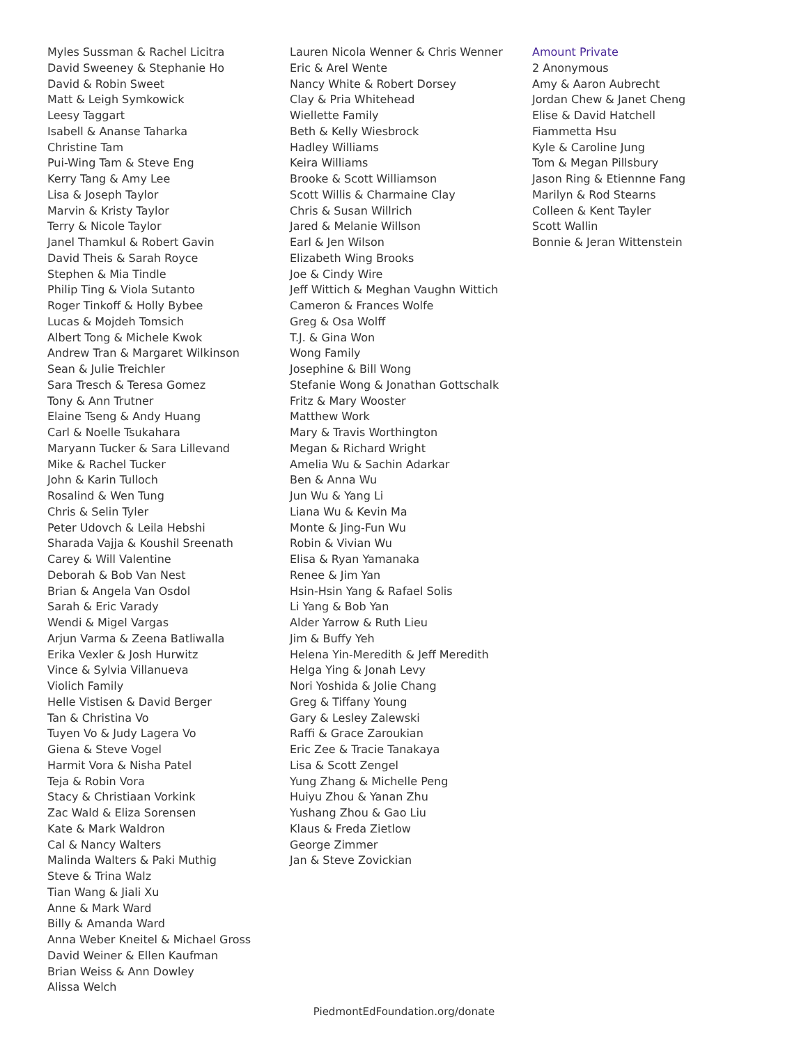Myles Sussman & Rachel Licitra
David Sweeney & Stephanie Ho
David & Robin Sweet
Matt & Leigh Symkowick
Leesy Taggart
Isabell & Ananse Taharka
Christine Tam
Pui-Wing Tam & Steve Eng
Kerry Tang & Amy Lee
Lisa & Joseph Taylor
Marvin & Kristy Taylor
Terry & Nicole Taylor
Janel Thamkul & Robert Gavin
David Theis & Sarah Royce
Stephen & Mia Tindle
Philip Ting & Viola Sutanto
Roger Tinkoff & Holly Bybee
Lucas & Mojdeh Tomsich
Albert Tong & Michele Kwok
Andrew Tran & Margaret Wilkinson
Sean & Julie Treichler
Sara Tresch & Teresa Gomez
Tony & Ann Trutner
Elaine Tseng & Andy Huang
Carl & Noelle Tsukahara
Maryann Tucker & Sara Lillevand
Mike & Rachel Tucker
John & Karin Tulloch
Rosalind & Wen Tung
Chris & Selin Tyler
Peter Udovch & Leila Hebshi
Sharada Vajja & Koushil Sreenath
Carey & Will Valentine
Deborah & Bob Van Nest
Brian & Angela Van Osdol
Sarah & Eric Varady
Wendi & Migel Vargas
Arjun Varma & Zeena Batliwalla
Erika Vexler & Josh Hurwitz
Vince & Sylvia Villanueva
Violich Family
Helle Vistisen & David Berger
Tan & Christina Vo
Tuyen Vo & Judy Lagera Vo
Giena & Steve Vogel
Harmit Vora & Nisha Patel
Teja & Robin Vora
Stacy & Christiaan Vorkink
Zac Wald & Eliza Sorensen
Kate & Mark Waldron
Cal & Nancy Walters
Malinda Walters & Paki Muthig
Steve & Trina Walz
Tian Wang & Jiali Xu
Anne & Mark Ward
Billy & Amanda Ward
Anna Weber Kneitel & Michael Gross
David Weiner & Ellen Kaufman
Brian Weiss & Ann Dowley
Alissa Welch
Lauren Nicola Wenner & Chris Wenner
Eric & Arel Wente
Nancy White & Robert Dorsey
Clay & Pria Whitehead
Wiellette Family
Beth & Kelly Wiesbrock
Hadley Williams
Keira Williams
Brooke & Scott Williamson
Scott Willis & Charmaine Clay
Chris & Susan Willrich
Jared & Melanie Willson
Earl & Jen Wilson
Elizabeth Wing Brooks
Joe & Cindy Wire
Jeff Wittich & Meghan Vaughn Wittich
Cameron & Frances Wolfe
Greg & Osa Wolff
T.J. & Gina Won
Wong Family
Josephine & Bill Wong
Stefanie Wong & Jonathan Gottschalk
Fritz & Mary Wooster
Matthew Work
Mary & Travis Worthington
Megan & Richard Wright
Amelia Wu & Sachin Adarkar
Ben & Anna Wu
Jun Wu & Yang Li
Liana Wu & Kevin Ma
Monte & Jing-Fun Wu
Robin & Vivian Wu
Elisa & Ryan Yamanaka
Renee & Jim Yan
Hsin-Hsin Yang & Rafael Solis
Li Yang & Bob Yan
Alder Yarrow & Ruth Lieu
Jim & Buffy Yeh
Helena Yin-Meredith & Jeff Meredith
Helga Ying & Jonah Levy
Nori Yoshida & Jolie Chang
Greg & Tiffany Young
Gary & Lesley Zalewski
Raffi & Grace Zaroukian
Eric Zee & Tracie Tanakaya
Lisa & Scott Zengel
Yung Zhang & Michelle Peng
Huiyu Zhou & Yanan Zhu
Yushang Zhou & Gao Liu
Klaus & Freda Zietlow
George Zimmer
Jan & Steve Zovickian
Amount Private
2 Anonymous
Amy & Aaron Aubrecht
Jordan Chew & Janet Cheng
Elise & David Hatchell
Fiammetta Hsu
Kyle & Caroline Jung
Tom & Megan Pillsbury
Jason Ring & Etiennne Fang
Marilyn & Rod Stearns
Colleen & Kent Tayler
Scott Wallin
Bonnie & Jeran Wittenstein
PiedmontEdFoundation.org/donate